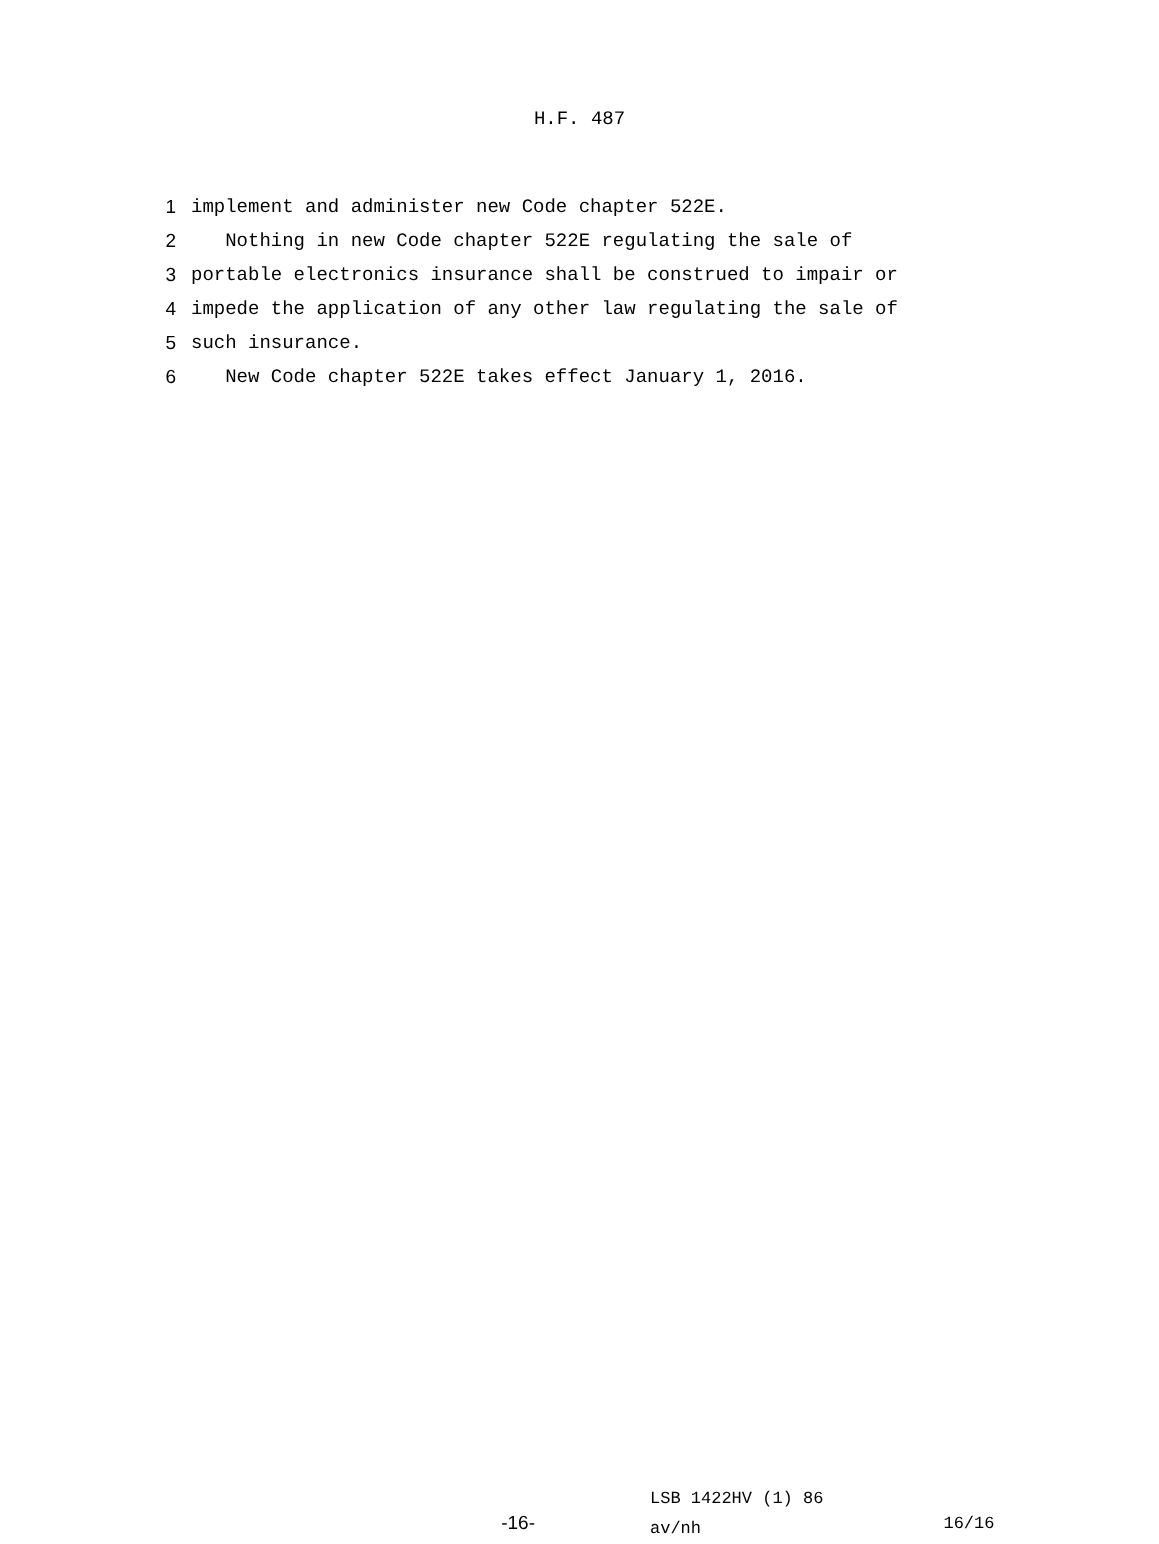H.F. 487
1 implement and administer new Code chapter 522E.
2 Nothing in new Code chapter 522E regulating the sale of
3 portable electronics insurance shall be construed to impair or
4 impede the application of any other law regulating the sale of
5 such insurance.
6 New Code chapter 522E takes effect January 1, 2016.
-16-
LSB 1422HV (1) 86
av/nh
16/16